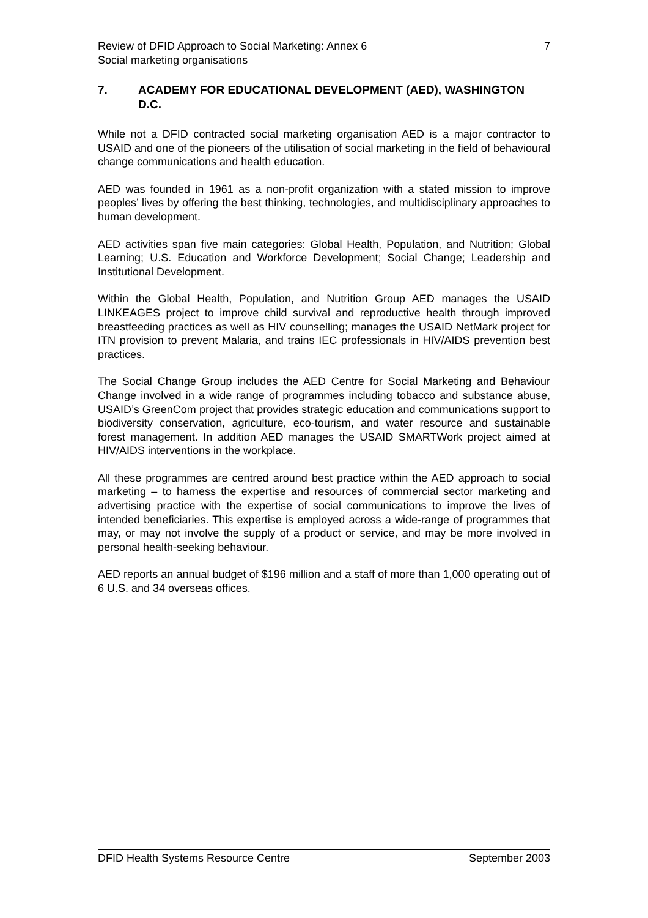Review of DFID Approach to Social Marketing: Annex 6 7
Social marketing organisations
7. ACADEMY FOR EDUCATIONAL DEVELOPMENT (AED), WASHINGTON D.C.
While not a DFID contracted social marketing organisation AED is a major contractor to USAID and one of the pioneers of the utilisation of social marketing in the field of behavioural change communications and health education.
AED was founded in 1961 as a non-profit organization with a stated mission to improve peoples’ lives by offering the best thinking, technologies, and multidisciplinary approaches to human development.
AED activities span five main categories: Global Health, Population, and Nutrition; Global Learning; U.S. Education and Workforce Development; Social Change; Leadership and Institutional Development.
Within the Global Health, Population, and Nutrition Group AED manages the USAID LINKEAGES project to improve child survival and reproductive health through improved breastfeeding practices as well as HIV counselling; manages the USAID NetMark project for ITN provision to prevent Malaria, and trains IEC professionals in HIV/AIDS prevention best practices.
The Social Change Group includes the AED Centre for Social Marketing and Behaviour Change involved in a wide range of programmes including tobacco and substance abuse, USAID’s GreenCom project that provides strategic education and communications support to biodiversity conservation, agriculture, eco-tourism, and water resource and sustainable forest management. In addition AED manages the USAID SMARTWork project aimed at HIV/AIDS interventions in the workplace.
All these programmes are centred around best practice within the AED approach to social marketing – to harness the expertise and resources of commercial sector marketing and advertising practice with the expertise of social communications to improve the lives of intended beneficiaries. This expertise is employed across a wide-range of programmes that may, or may not involve the supply of a product or service, and may be more involved in personal health-seeking behaviour.
AED reports an annual budget of $196 million and a staff of more than 1,000 operating out of 6 U.S. and 34 overseas offices.
DFID Health Systems Resource Centre September 2003